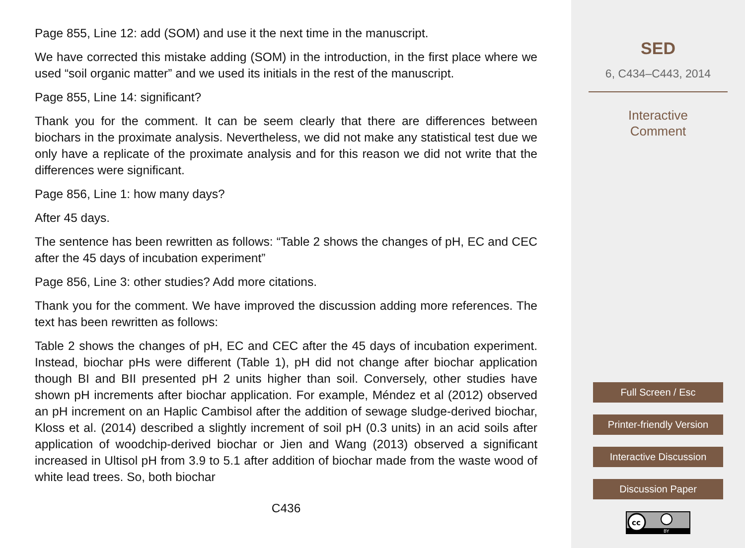Page 855, Line 12: add (SOM) and use it the next time in the manuscript.
We have corrected this mistake adding (SOM) in the introduction, in the first place where we used “soil organic matter” and we used its initials in the rest of the manuscript.
Page 855, Line 14: significant?
Thank you for the comment. It can be seem clearly that there are differences between biochars in the proximate analysis. Nevertheless, we did not make any statistical test due we only have a replicate of the proximate analysis and for this reason we did not write that the differences were significant.
Page 856, Line 1: how many days?
After 45 days.
The sentence has been rewritten as follows: “Table 2 shows the changes of pH, EC and CEC after the 45 days of incubation experiment”
Page 856, Line 3: other studies? Add more citations.
Thank you for the comment. We have improved the discussion adding more references. The text has been rewritten as follows:
Table 2 shows the changes of pH, EC and CEC after the 45 days of incubation experiment. Instead, biochar pHs were different (Table 1), pH did not change after biochar application though BI and BII presented pH 2 units higher than soil. Conversely, other studies have shown pH increments after biochar application. For example, Méndez et al (2012) observed an pH increment on an Haplic Cambisol after the addition of sewage sludge-derived biochar, Kloss et al. (2014) described a slightly increment of soil pH (0.3 units) in an acid soils after application of woodchip-derived biochar or Jien and Wang (2013) observed a significant increased in Ultisol pH from 3.9 to 5.1 after addition of biochar made from the waste wood of white lead trees. So, both biochar
C436
SED
6, C434–C443, 2014
Interactive
Comment
Full Screen / Esc
Printer-friendly Version
Interactive Discussion
Discussion Paper
cc
BY